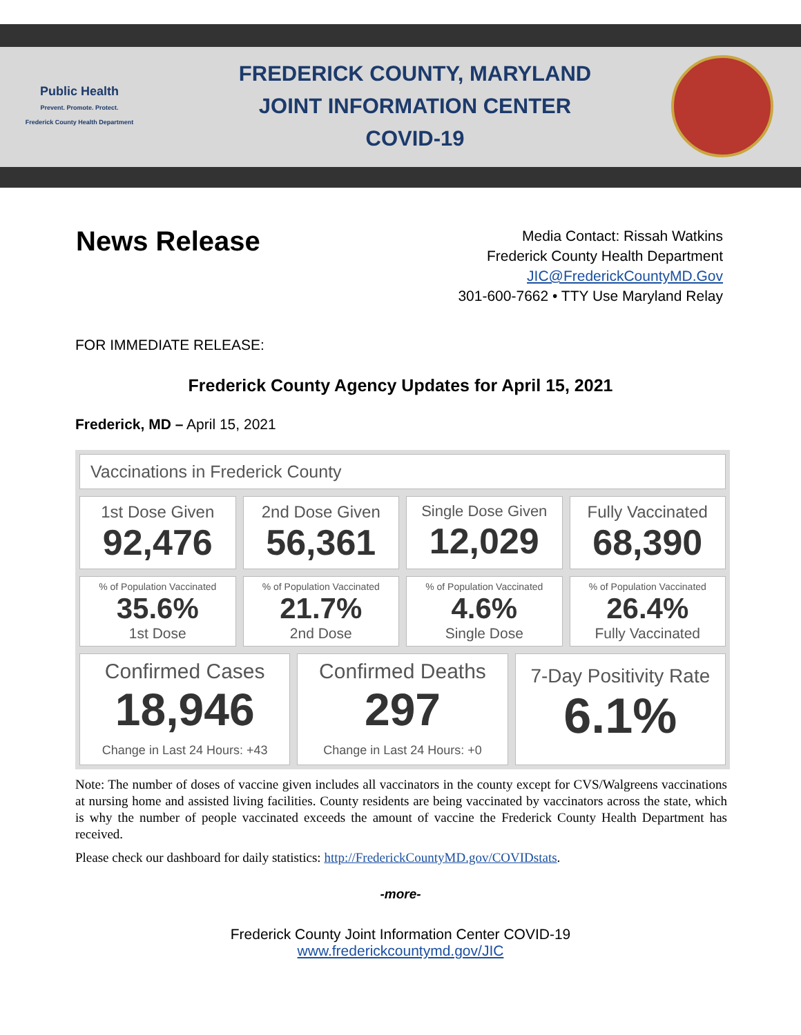Public Health
Prevent. Promote. Protect.
Frederick County Health Department
FREDERICK COUNTY, MARYLAND
JOINT INFORMATION CENTER
COVID-19
News Release
Media Contact: Rissah Watkins
Frederick County Health Department
JIC@FrederickCountyMD.Gov
301-600-7662 • TTY Use Maryland Relay
FOR IMMEDIATE RELEASE:
Frederick County Agency Updates for April 15, 2021
Frederick, MD – April 15, 2021
Vaccinations in Frederick County
1st Dose Given
92,476
2nd Dose Given
56,361
Single Dose Given
12,029
Fully Vaccinated
68,390
% of Population Vaccinated
35.6%
1st Dose
% of Population Vaccinated
21.7%
2nd Dose
% of Population Vaccinated
4.6%
Single Dose
% of Population Vaccinated
26.4%
Fully Vaccinated
Confirmed Cases
18,946
Change in Last 24 Hours: +43
Confirmed Deaths
297
Change in Last 24 Hours: +0
7-Day Positivity Rate
6.1%
Note: The number of doses of vaccine given includes all vaccinators in the county except for CVS/Walgreens vaccinations at nursing home and assisted living facilities. County residents are being vaccinated by vaccinators across the state, which is why the number of people vaccinated exceeds the amount of vaccine the Frederick County Health Department has received.
Please check our dashboard for daily statistics: http://FrederickCountyMD.gov/COVIDstats.
-more-
Frederick County Joint Information Center COVID-19
www.frederickcountymd.gov/JIC